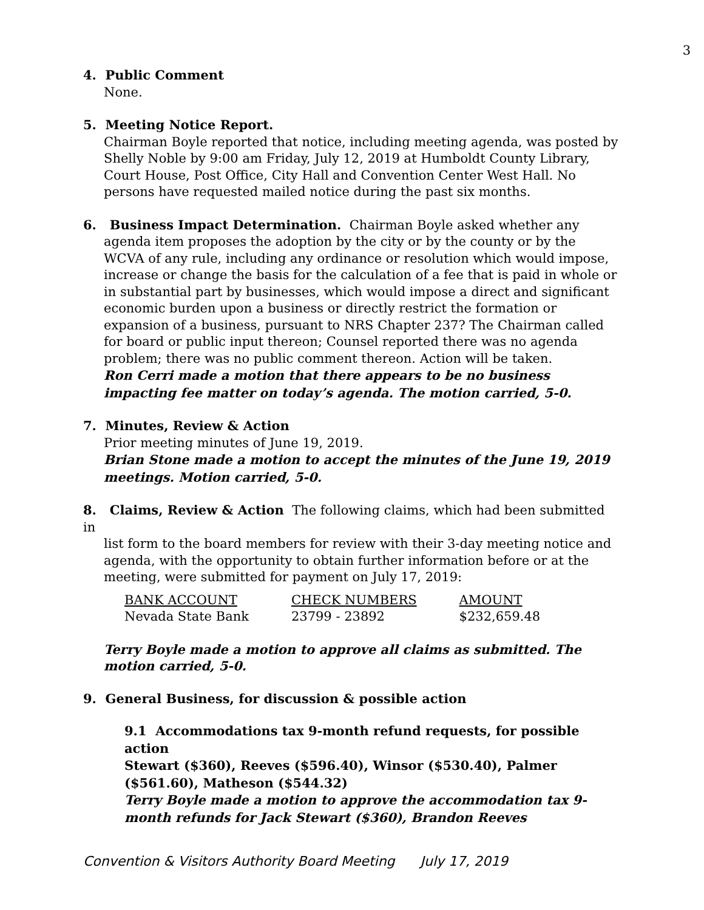3
4. Public Comment
None.
5. Meeting Notice Report.
Chairman Boyle reported that notice, including meeting agenda, was posted by Shelly Noble by 9:00 am Friday, July 12, 2019 at Humboldt County Library, Court House, Post Office, City Hall and Convention Center West Hall. No persons have requested mailed notice during the past six months.
6. Business Impact Determination. Chairman Boyle asked whether any
agenda item proposes the adoption by the city or by the county or by the WCVA of any rule, including any ordinance or resolution which would impose, increase or change the basis for the calculation of a fee that is paid in whole or in substantial part by businesses, which would impose a direct and significant economic burden upon a business or directly restrict the formation or expansion of a business, pursuant to NRS Chapter 237? The Chairman called for board or public input thereon; Counsel reported there was no agenda problem; there was no public comment thereon. Action will be taken.
Ron Cerri made a motion that there appears to be no business impacting fee matter on today’s agenda. The motion carried, 5-0.
7. Minutes, Review & Action
Prior meeting minutes of June 19, 2019.
Brian Stone made a motion to accept the minutes of the June 19, 2019 meetings. Motion carried, 5-0.
8. Claims, Review & Action The following claims, which had been submitted in
list form to the board members for review with their 3-day meeting notice and agenda, with the opportunity to obtain further information before or at the meeting, were submitted for payment on July 17, 2019:
| BANK ACCOUNT | CHECK NUMBERS | AMOUNT |
| Nevada State Bank | 23799 - 23892 | $232,659.48 |
Terry Boyle made a motion to approve all claims as submitted. The motion carried, 5-0.
9. General Business, for discussion & possible action
9.1 Accommodations tax 9-month refund requests, for possible action
Stewart ($360), Reeves ($596.40), Winsor ($530.40), Palmer ($561.60), Matheson ($544.32)
Terry Boyle made a motion to approve the accommodation tax 9-month refunds for Jack Stewart ($360), Brandon Reeves
Convention & Visitors Authority Board Meeting July 17, 2019